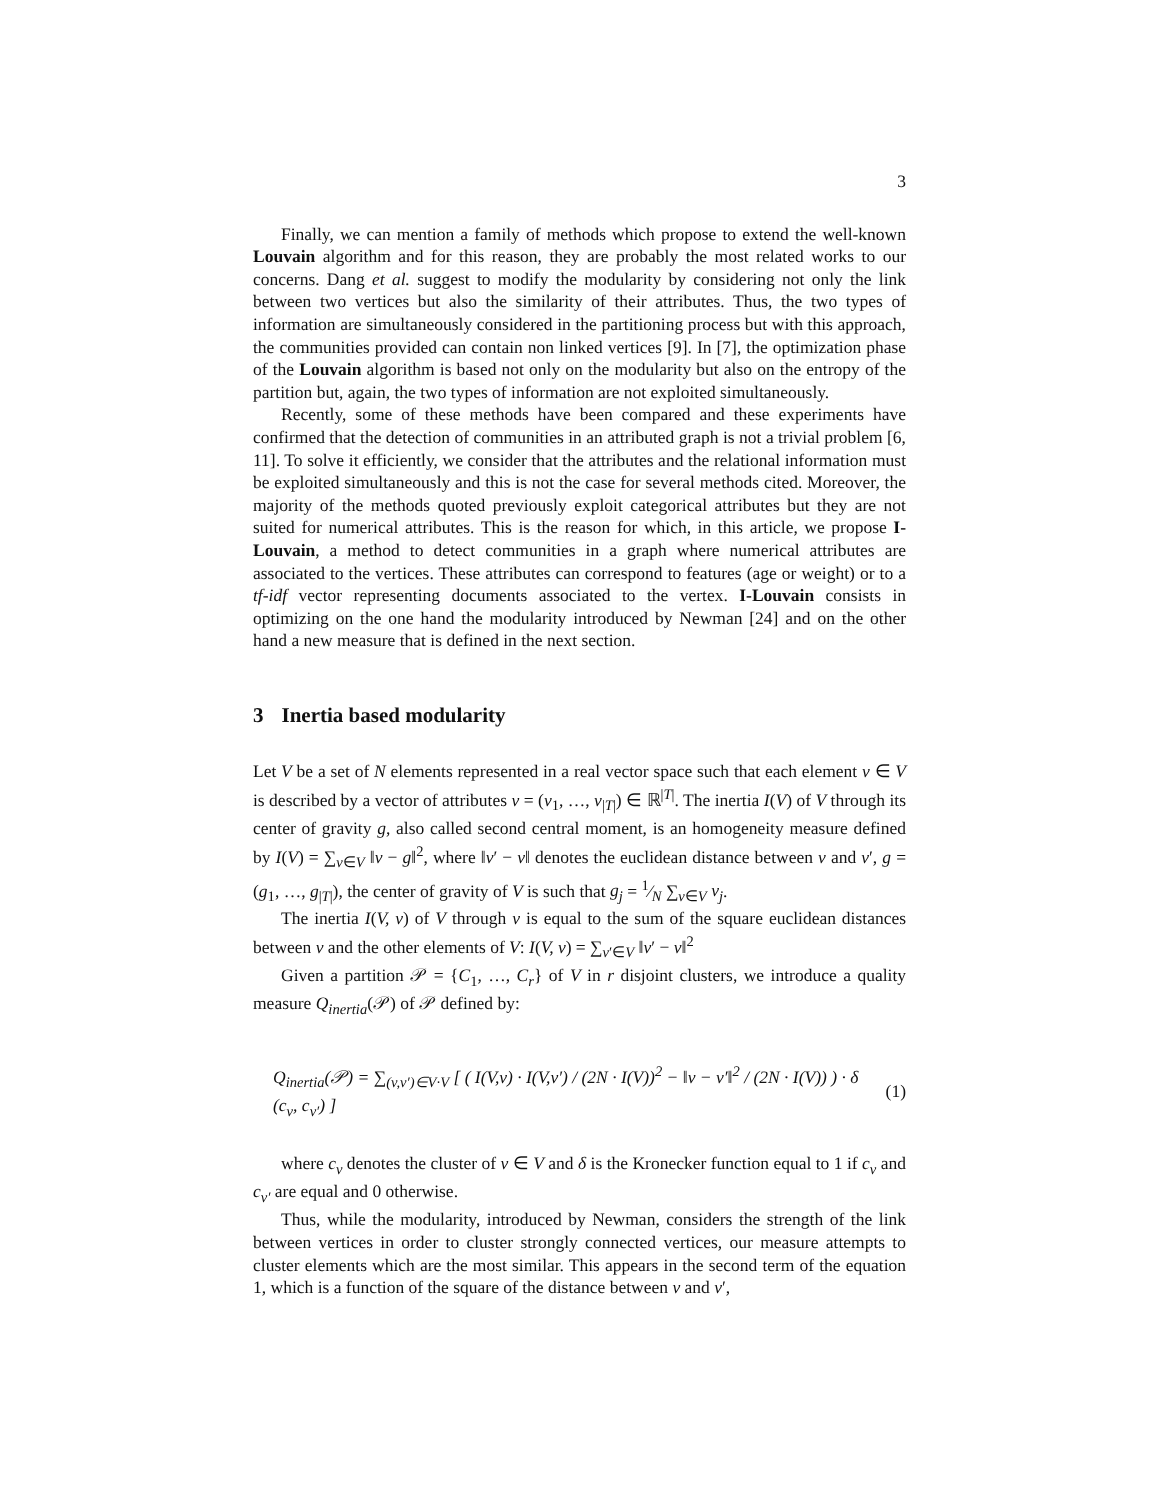3
Finally, we can mention a family of methods which propose to extend the well-known Louvain algorithm and for this reason, they are probably the most related works to our concerns. Dang et al. suggest to modify the modularity by considering not only the link between two vertices but also the similarity of their attributes. Thus, the two types of information are simultaneously considered in the partitioning process but with this approach, the communities provided can contain non linked vertices [9]. In [7], the optimization phase of the Louvain algorithm is based not only on the modularity but also on the entropy of the partition but, again, the two types of information are not exploited simultaneously.
Recently, some of these methods have been compared and these experiments have confirmed that the detection of communities in an attributed graph is not a trivial problem [6, 11]. To solve it efficiently, we consider that the attributes and the relational information must be exploited simultaneously and this is not the case for several methods cited. Moreover, the majority of the methods quoted previously exploit categorical attributes but they are not suited for numerical attributes. This is the reason for which, in this article, we propose I-Louvain, a method to detect communities in a graph where numerical attributes are associated to the vertices. These attributes can correspond to features (age or weight) or to a tf-idf vector representing documents associated to the vertex. I-Louvain consists in optimizing on the one hand the modularity introduced by Newman [24] and on the other hand a new measure that is defined in the next section.
3 Inertia based modularity
Let V be a set of N elements represented in a real vector space such that each element v ∈ V is described by a vector of attributes v = (v<sub>1</sub>, …, v<sub>|T|</sub>) ∈ ℝ<sup>|T|</sup>. The inertia I(V) of V through its center of gravity g, also called second central moment, is an homogeneity measure defined by I(V) = ∑<sub>v∈V</sub> ‖v − g‖<sup>2</sup>, where ‖v′ − v‖ denotes the euclidean distance between v and v′, g = (g<sub>1</sub>, …, g<sub>|T|</sub>), the center of gravity of V is such that g<sub>j</sub> = 1⁄N ∑<sub>v∈V</sub> v<sub>j</sub>.
The inertia I(V, v) of V through v is equal to the sum of the square euclidean distances between v and the other elements of V: I(V, v) = ∑<sub>v′∈V</sub> ‖v′ − v‖<sup>2</sup>
Given a partition 𝒫 = {C<sub>1</sub>, …, C<sub>r</sub>} of V in r disjoint clusters, we introduce a quality measure Q<sub>inertia</sub>(𝒫) of 𝒫 defined by:
Q<sub>inertia</sub>(𝒫) = ∑<sub>(v,v′)∈V·V</sub> [ ( I(V,v) · I(V,v′) / (2N · I(V))<sup>2</sup> − ‖v − v′‖<sup>2</sup> / (2N · I(V)) ) · δ (c<sub>v</sub>, c<sub>v′</sub>) ] (1)
where c<sub>v</sub> denotes the cluster of v ∈ V and δ is the Kronecker function equal to 1 if c<sub>v</sub> and c<sub>v′</sub> are equal and 0 otherwise.
Thus, while the modularity, introduced by Newman, considers the strength of the link between vertices in order to cluster strongly connected vertices, our measure attempts to cluster elements which are the most similar. This appears in the second term of the equation 1, which is a function of the square of the distance between v and v′,